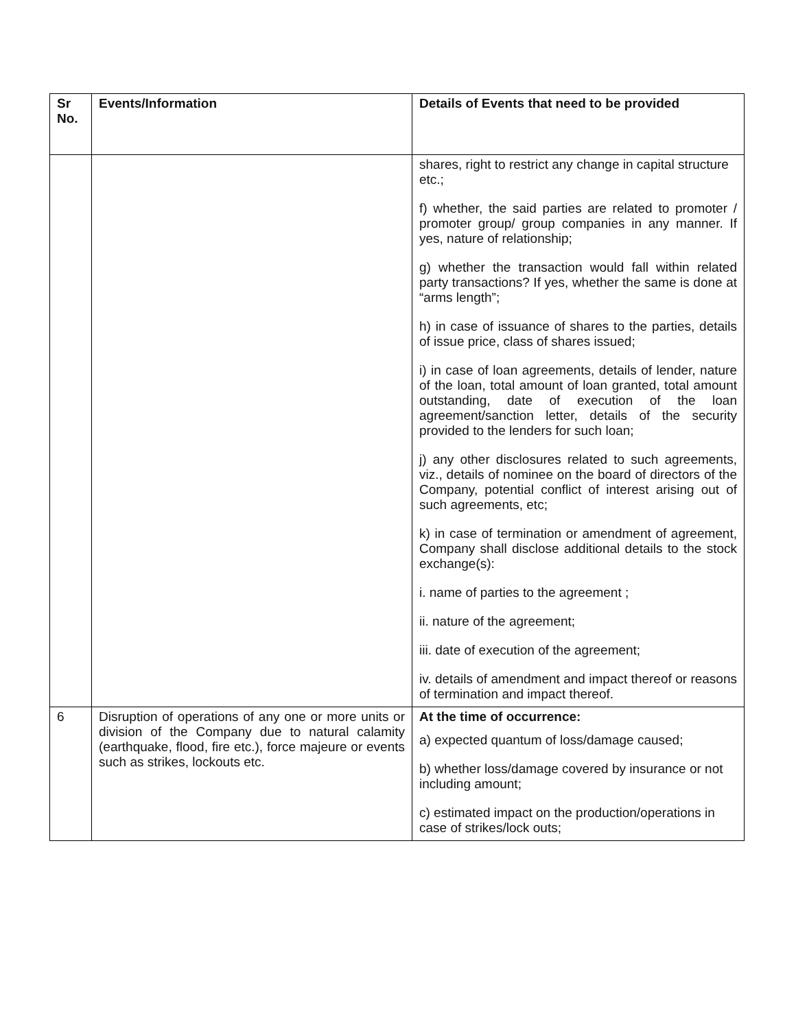| Sr No. | Events/Information | Details of Events that need to be provided |
| --- | --- | --- |
| | | shares, right to restrict any change in capital structure etc.; f) whether, the said parties are related to promoter / promoter group/ group companies in any manner. If yes, nature of relationship; g) whether the transaction would fall within related party transactions? If yes, whether the same is done at “arms length”; h) in case of issuance of shares to the parties, details of issue price, class of shares issued; i) in case of loan agreements, details of lender, nature of the loan, total amount of loan granted, total amount outstanding, date of execution of the loan agreement/sanction letter, details of the security provided to the lenders for such loan; j) any other disclosures related to such agreements, viz., details of nominee on the board of directors of the Company, potential conflict of interest arising out of such agreements, etc; k) in case of termination or amendment of agreement, Company shall disclose additional details to the stock exchange(s): i. name of parties to the agreement ; ii. nature of the agreement; iii. date of execution of the agreement; iv. details of amendment and impact thereof or reasons of termination and impact thereof. |
| 6 | Disruption of operations of any one or more units or division of the Company due to natural calamity (earthquake, flood, fire etc.), force majeure or events such as strikes, lockouts etc. | At the time of occurrence: a) expected quantum of loss/damage caused; b) whether loss/damage covered by insurance or not including amount; c) estimated impact on the production/operations in case of strikes/lock outs; |